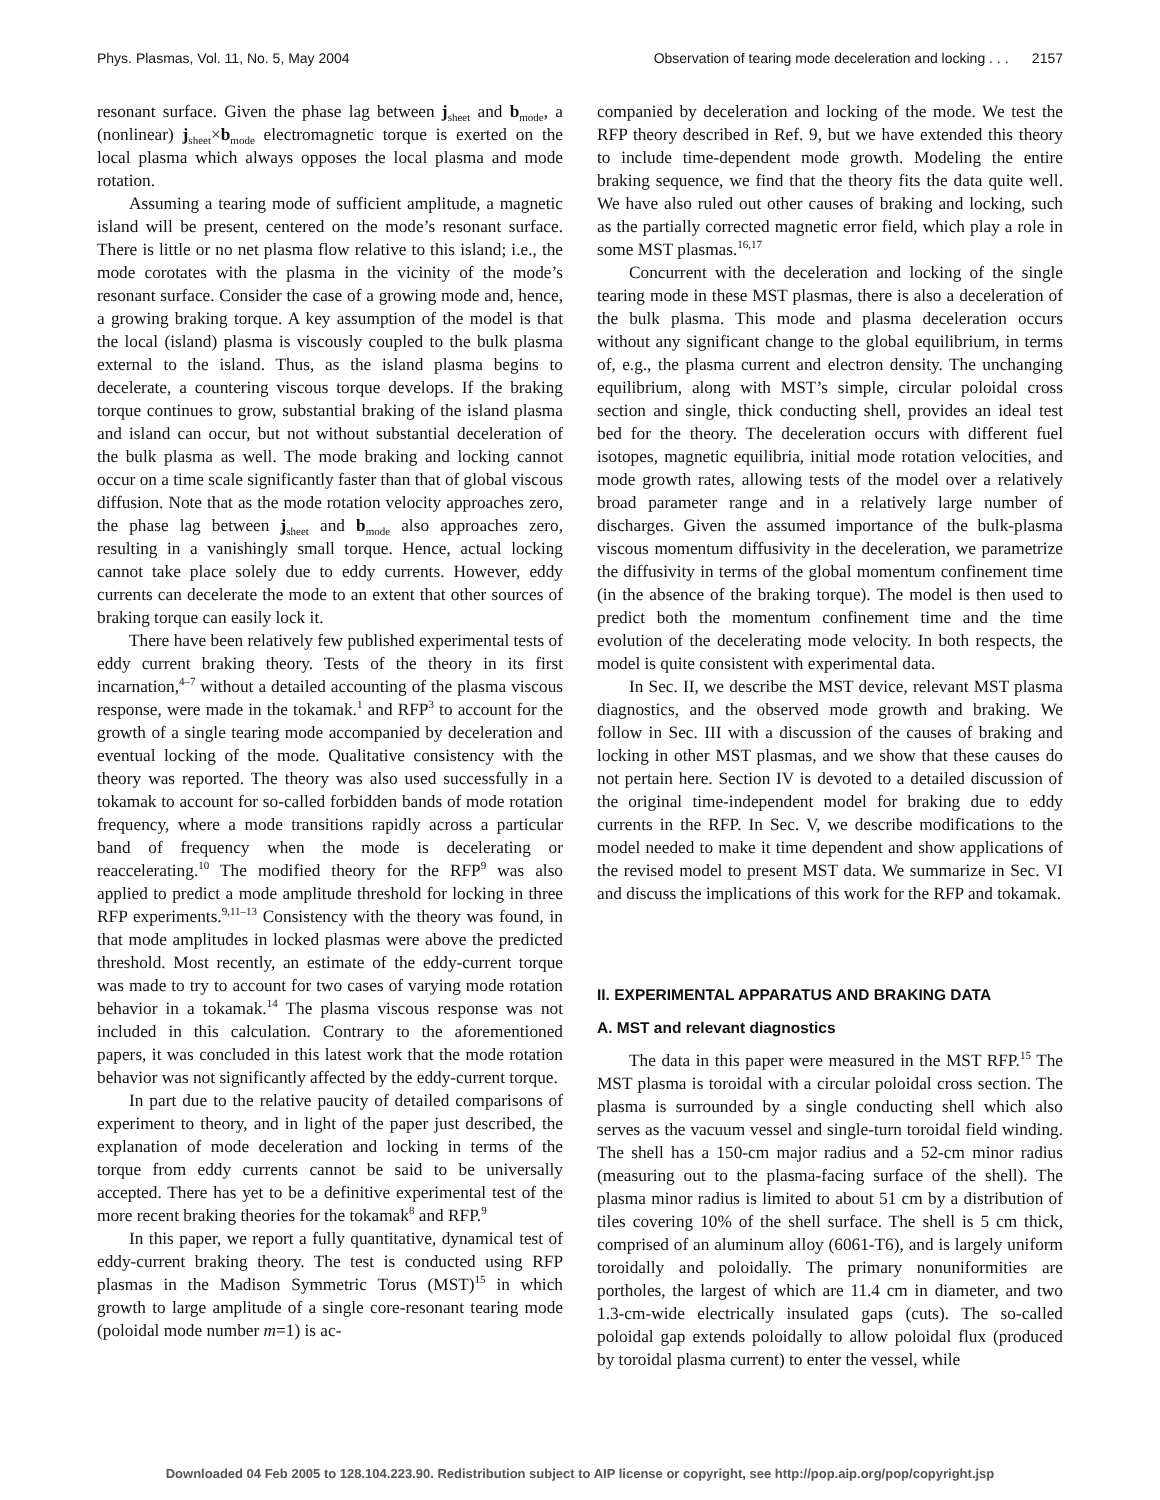Phys. Plasmas, Vol. 11, No. 5, May 2004 Observation of tearing mode deceleration and locking . . . 2157
resonant surface. Given the phase lag between j<sub>sheet</sub> and b<sub>mode</sub>, a (nonlinear) j<sub>sheet</sub>×b<sub>mode</sub> electromagnetic torque is exerted on the local plasma which always opposes the local plasma and mode rotation.
Assuming a tearing mode of sufficient amplitude, a magnetic island will be present, centered on the mode’s resonant surface. There is little or no net plasma flow relative to this island; i.e., the mode corotates with the plasma in the vicinity of the mode’s resonant surface. Consider the case of a growing mode and, hence, a growing braking torque. A key assumption of the model is that the local (island) plasma is viscously coupled to the bulk plasma external to the island. Thus, as the island plasma begins to decelerate, a countering viscous torque develops. If the braking torque continues to grow, substantial braking of the island plasma and island can occur, but not without substantial deceleration of the bulk plasma as well. The mode braking and locking cannot occur on a time scale significantly faster than that of global viscous diffusion. Note that as the mode rotation velocity approaches zero, the phase lag between j<sub>sheet</sub> and b<sub>mode</sub> also approaches zero, resulting in a vanishingly small torque. Hence, actual locking cannot take place solely due to eddy currents. However, eddy currents can decelerate the mode to an extent that other sources of braking torque can easily lock it.
There have been relatively few published experimental tests of eddy current braking theory. Tests of the theory in its first incarnation,<sup>4–7</sup> without a detailed accounting of the plasma viscous response, were made in the tokamak.<sup>1</sup> and RFP<sup>3</sup> to account for the growth of a single tearing mode accompanied by deceleration and eventual locking of the mode. Qualitative consistency with the theory was reported. The theory was also used successfully in a tokamak to account for so-called forbidden bands of mode rotation frequency, where a mode transitions rapidly across a particular band of frequency when the mode is decelerating or reaccelerating.<sup>10</sup> The modified theory for the RFP<sup>9</sup> was also applied to predict a mode amplitude threshold for locking in three RFP experiments.<sup>9,11–13</sup> Consistency with the theory was found, in that mode amplitudes in locked plasmas were above the predicted threshold. Most recently, an estimate of the eddy-current torque was made to try to account for two cases of varying mode rotation behavior in a tokamak.<sup>14</sup> The plasma viscous response was not included in this calculation. Contrary to the aforementioned papers, it was concluded in this latest work that the mode rotation behavior was not significantly affected by the eddy-current torque.
In part due to the relative paucity of detailed comparisons of experiment to theory, and in light of the paper just described, the explanation of mode deceleration and locking in terms of the torque from eddy currents cannot be said to be universally accepted. There has yet to be a definitive experimental test of the more recent braking theories for the tokamak<sup>8</sup> and RFP.<sup>9</sup>
In this paper, we report a fully quantitative, dynamical test of eddy-current braking theory. The test is conducted using RFP plasmas in the Madison Symmetric Torus (MST)<sup>15</sup> in which growth to large amplitude of a single core-resonant tearing mode (poloidal mode number m=1) is ac-
companied by deceleration and locking of the mode. We test the RFP theory described in Ref. 9, but we have extended this theory to include time-dependent mode growth. Modeling the entire braking sequence, we find that the theory fits the data quite well. We have also ruled out other causes of braking and locking, such as the partially corrected magnetic error field, which play a role in some MST plasmas.<sup>16,17</sup>
Concurrent with the deceleration and locking of the single tearing mode in these MST plasmas, there is also a deceleration of the bulk plasma. This mode and plasma deceleration occurs without any significant change to the global equilibrium, in terms of, e.g., the plasma current and electron density. The unchanging equilibrium, along with MST’s simple, circular poloidal cross section and single, thick conducting shell, provides an ideal test bed for the theory. The deceleration occurs with different fuel isotopes, magnetic equilibria, initial mode rotation velocities, and mode growth rates, allowing tests of the model over a relatively broad parameter range and in a relatively large number of discharges. Given the assumed importance of the bulk-plasma viscous momentum diffusivity in the deceleration, we parametrize the diffusivity in terms of the global momentum confinement time (in the absence of the braking torque). The model is then used to predict both the momentum confinement time and the time evolution of the decelerating mode velocity. In both respects, the model is quite consistent with experimental data.
In Sec. II, we describe the MST device, relevant MST plasma diagnostics, and the observed mode growth and braking. We follow in Sec. III with a discussion of the causes of braking and locking in other MST plasmas, and we show that these causes do not pertain here. Section IV is devoted to a detailed discussion of the original time-independent model for braking due to eddy currents in the RFP. In Sec. V, we describe modifications to the model needed to make it time dependent and show applications of the revised model to present MST data. We summarize in Sec. VI and discuss the implications of this work for the RFP and tokamak.
II. EXPERIMENTAL APPARATUS AND BRAKING DATA
A. MST and relevant diagnostics
The data in this paper were measured in the MST RFP.<sup>15</sup> The MST plasma is toroidal with a circular poloidal cross section. The plasma is surrounded by a single conducting shell which also serves as the vacuum vessel and single-turn toroidal field winding. The shell has a 150-cm major radius and a 52-cm minor radius (measuring out to the plasma-facing surface of the shell). The plasma minor radius is limited to about 51 cm by a distribution of tiles covering 10% of the shell surface. The shell is 5 cm thick, comprised of an aluminum alloy (6061-T6), and is largely uniform toroidally and poloidally. The primary nonuniformities are portholes, the largest of which are 11.4 cm in diameter, and two 1.3-cm-wide electrically insulated gaps (cuts). The so-called poloidal gap extends poloidally to allow poloidal flux (produced by toroidal plasma current) to enter the vessel, while
Downloaded 04 Feb 2005 to 128.104.223.90. Redistribution subject to AIP license or copyright, see http://pop.aip.org/pop/copyright.jsp